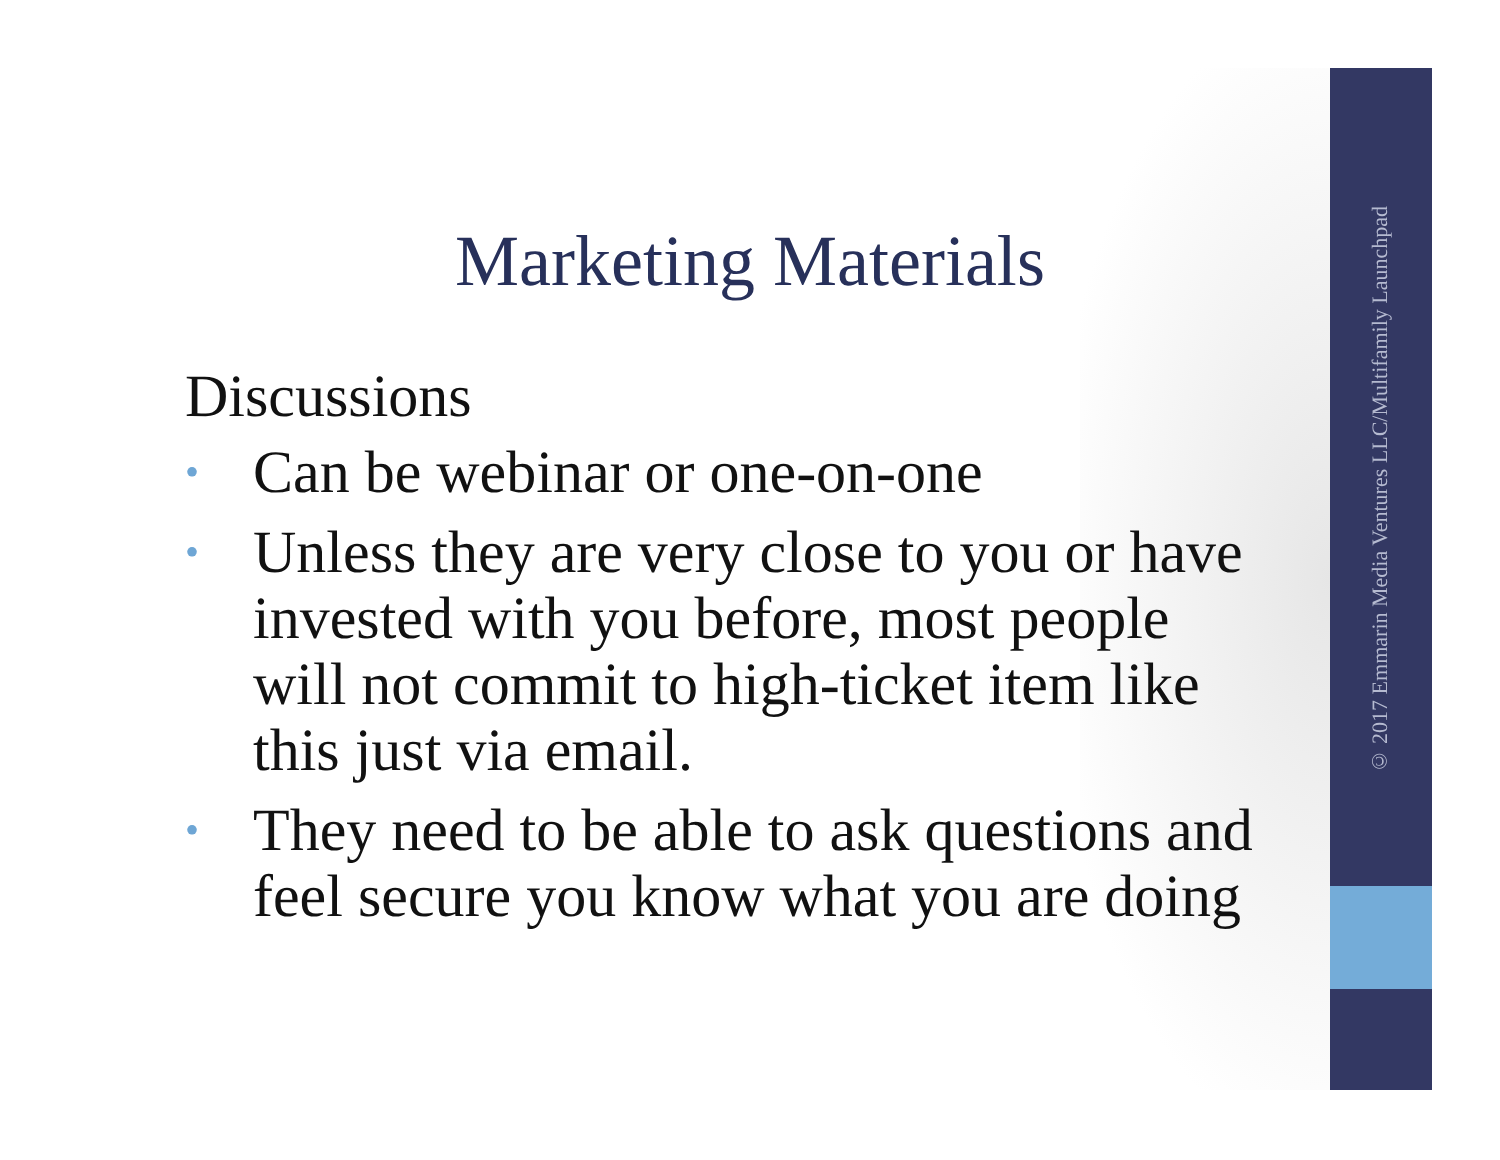Marketing Materials
Discussions
• Can be webinar or one-on-one
• Unless they are very close to you or have invested with you before, most people will not commit to high-ticket item like this just via email.
• They need to be able to ask questions and feel secure you know what you are doing
© 2017 Emmarin Media Ventures LLC/Multifamily Launchpad